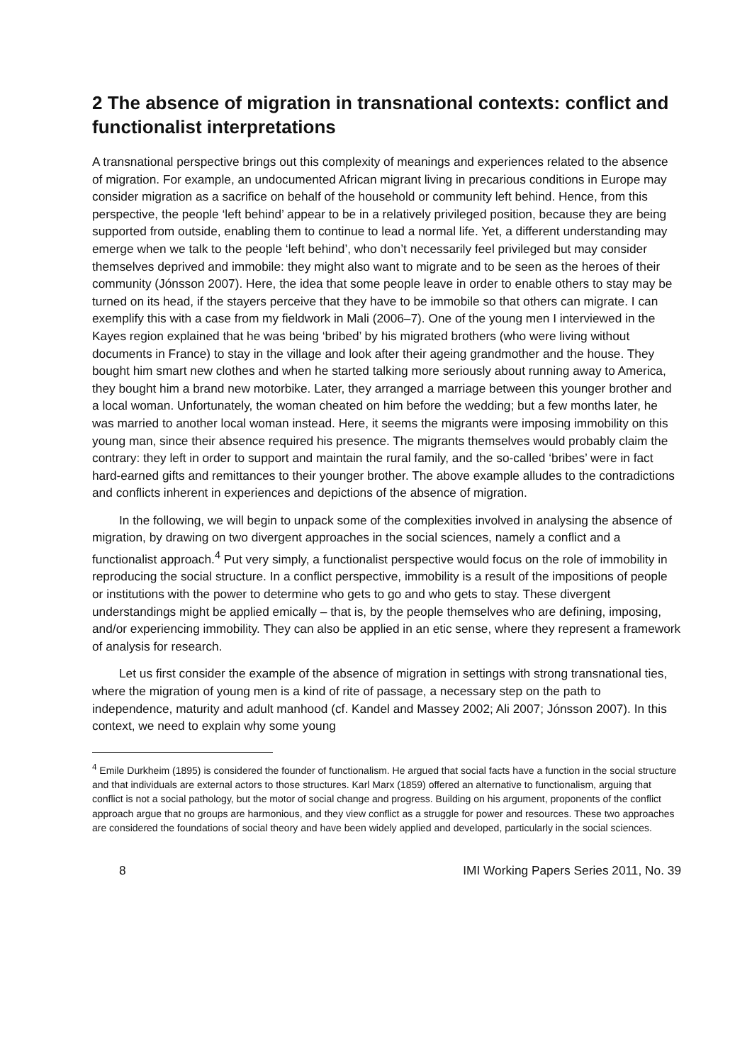2 The absence of migration in transnational contexts: conflict and functionalist interpretations
A transnational perspective brings out this complexity of meanings and experiences related to the absence of migration. For example, an undocumented African migrant living in precarious conditions in Europe may consider migration as a sacrifice on behalf of the household or community left behind. Hence, from this perspective, the people ‘left behind’ appear to be in a relatively privileged position, because they are being supported from outside, enabling them to continue to lead a normal life. Yet, a different understanding may emerge when we talk to the people ‘left behind’, who don’t necessarily feel privileged but may consider themselves deprived and immobile: they might also want to migrate and to be seen as the heroes of their community (Jónsson 2007). Here, the idea that some people leave in order to enable others to stay may be turned on its head, if the stayers perceive that they have to be immobile so that others can migrate. I can exemplify this with a case from my fieldwork in Mali (2006–7). One of the young men I interviewed in the Kayes region explained that he was being ‘bribed’ by his migrated brothers (who were living without documents in France) to stay in the village and look after their ageing grandmother and the house. They bought him smart new clothes and when he started talking more seriously about running away to America, they bought him a brand new motorbike. Later, they arranged a marriage between this younger brother and a local woman. Unfortunately, the woman cheated on him before the wedding; but a few months later, he was married to another local woman instead. Here, it seems the migrants were imposing immobility on this young man, since their absence required his presence. The migrants themselves would probably claim the contrary: they left in order to support and maintain the rural family, and the so-called ‘bribes’ were in fact hard-earned gifts and remittances to their younger brother. The above example alludes to the contradictions and conflicts inherent in experiences and depictions of the absence of migration.
In the following, we will begin to unpack some of the complexities involved in analysing the absence of migration, by drawing on two divergent approaches in the social sciences, namely a conflict and a functionalist approach.<sup>4</sup> Put very simply, a functionalist perspective would focus on the role of immobility in reproducing the social structure. In a conflict perspective, immobility is a result of the impositions of people or institutions with the power to determine who gets to go and who gets to stay. These divergent understandings might be applied emically – that is, by the people themselves who are defining, imposing, and/or experiencing immobility. They can also be applied in an etic sense, where they represent a framework of analysis for research.
Let us first consider the example of the absence of migration in settings with strong transnational ties, where the migration of young men is a kind of rite of passage, a necessary step on the path to independence, maturity and adult manhood (cf. Kandel and Massey 2002; Ali 2007; Jónsson 2007). In this context, we need to explain why some young
<sup>4</sup> Emile Durkheim (1895) is considered the founder of functionalism. He argued that social facts have a function in the social structure and that individuals are external actors to those structures. Karl Marx (1859) offered an alternative to functionalism, arguing that conflict is not a social pathology, but the motor of social change and progress. Building on his argument, proponents of the conflict approach argue that no groups are harmonious, and they view conflict as a struggle for power and resources. These two approaches are considered the foundations of social theory and have been widely applied and developed, particularly in the social sciences.
8 IMI Working Papers Series 2011, No. 39